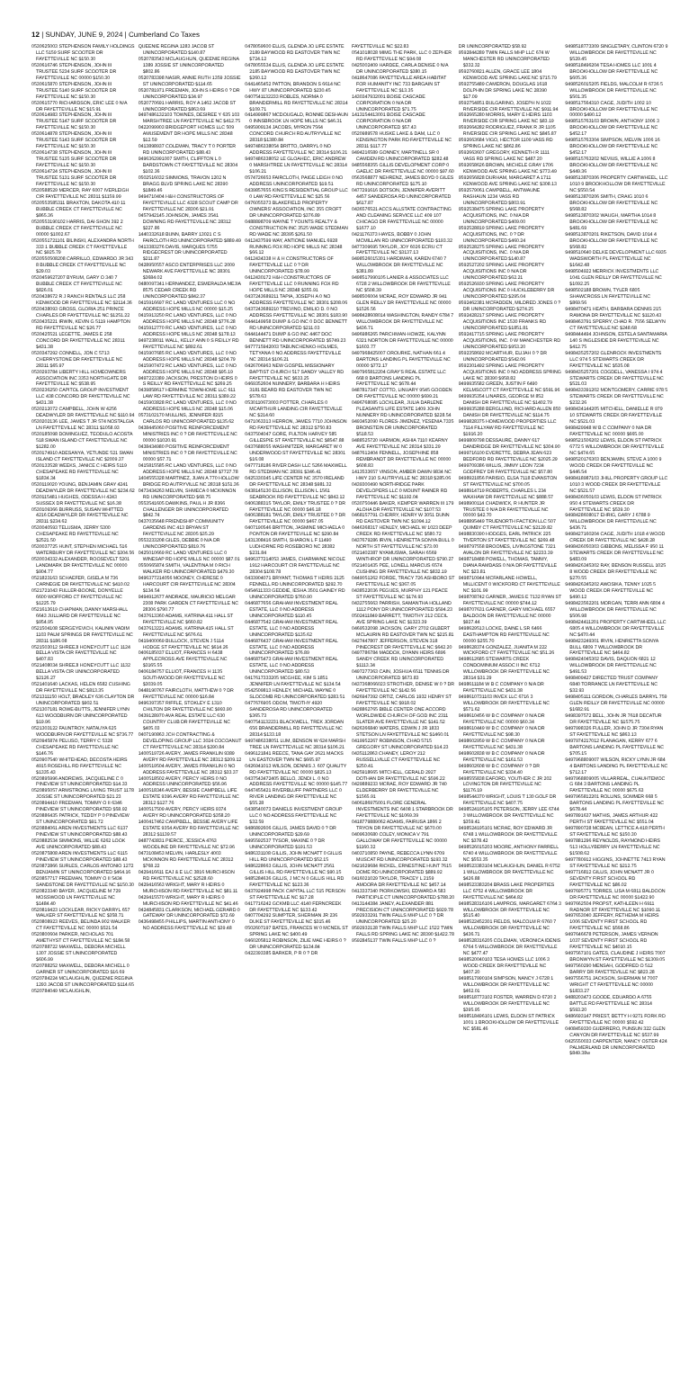12 | SUNDAY, JUNE 9, 2024 | Cumberland Co Taxes
0530625003 STEPHENSON FAMILY HOLDINGS LLC 5159 SURF SCOOTER DR FAYETTEVILLE NC $150.30
0530616746 STEPHENSON, JOHN III TRUSTEE 5234 SURF SCOOTER DR FAYETTEVILLE NC 00000 $150.30
0530615870 STEPHENSON, JOHN III TRUSTEE 5140 SURF SCOOTER DR FAYETTEVILLE NC $150.30
0530615770 RICHARDSON, ERIC LEE 0 N/A DR FAYETTEVILLE NC $15.91
0530614983 STEPHENSON, JOHN III TRUSTEE 5147 SURF SCOOTER DR FAYETTEVILLE NC $150.30
0530614878 STEPHENSON, JOHN III TRUSTEE 5143 SURF SCOOTER DR FAYETTEVILLE NC $150.30
0530614738 STEPHENSON, JOHN III TRUSTEE 5135 SURF SCOOTER DR FAYETTEVILLE NC $150.30
0530614724 STEPHENSON, JOHN III TRUSTEE 5131 SURF SCOOTER DR FAYETTEVILLE NC $150.30
0530588529 MERCER, RAY 6007 IVERLEIGH CIR FAYETTEVILLE NC 28311 $1159.99
0530553585311 BRAXTON, DAKOTA 410 11 BUBBLE CREEK CT FAYETTEVILLE NC $865.36
0530553190102 HARRIS, DAI-SHON 392 2 BUBBLE CREEK CT FAYETTEVILLE NC 00000 $1002.67
0530551721101 BILINSKI, ALEXANDRA NORTH 333 1 BUBBLE CREEK CT FAYETTEVILLE NC $925.79
0530550508208 CARRILLO, EDWARDO JR 343 8 BUBBLE CREEK CT FAYETTEVILLE NC $29.03
0530459627207 BYRUM, GARY O 340 7 BUBBLE CREEK CT FAYETTEVILLE NC $826.01
0530438672 R J RANCH RENTALS LLC 258 KENWOOD DR FAYETTEVILLE NC $2114.36
0530438093 GROSS, GLORIA 251 PRINCE CHARLES DR FAYETTEVILLE NC $1251.22
0530435221 IRWIN, KEVIN G 5119 HAMPTON RD FAYETTEVILLE NC $26.77
0530425521 LEGETTE, JAMES E 258 CONCORD DR FAYETTEVILLE NC 28311 $431.38
0530347292 CONNELL, JON C 5713 CHERRYSTONE DR FAYETTEVILLE NC 28311 $65.97
0530293784 LIBERTY HILL HOMEOWNERS ASSOCIATION INC 3353 NORTHGATE DR FAYETTEVILLE NC $538.95
0530236250 CAPITOL GROUP INVESTMENT LLC 438 CONCORD DR FAYETTEVILLE NC $431.38
0530212072 CAMPBELL, JOHN W 4256 DEADWYLER DR FAYETTEVILLE NC $110.94
0530202136 LEE, JAMES T JR 574 NOSTALGIA LN FAYETTEVILLE NC 28311 $1058.93
0530185098 DOMINGUEZ, TEODULO ACOSTA 518 SWAN ISLAND CT FAYETTEVILLE NC $1282.00
0530174910 ADESANYA, YETUNDE 521 SWAN ISLAND CT FAYETTEVILLE NC $2009.37
0530133528 WEEKS, JANICE C HEIRS 5119 CHESAPEAKE RD FAYETTEVILLE NC $1834.34
0530119020 YOUNG, BENJAMIN GRAY 4241 DEADWYLER DR FAYETTEVILLE NC $234.62
0530115481 HUGHES, ODESSA H 4243 SUSSEX DR FAYETTEVILLE NC $16.38
0530109366 BURRUSS, SUSAN WHITTED 4216 DEADWYLER DR FAYETTEVILLE NC 28311 $234.62
0530040593 TELUSMA, JERRY 5300 CHESAPEAKE RD FAYETTEVILLE NC $2521.50
0530037725 HUNT, STEPHEN MICHAEL 516 WATERBURY DR FAYETTEVILLE NC $304.56
0530034332 ALEXANDER, ROOSEVELT 5201 LANDMARK DR FAYETTEVILLE NC 00000 $904.77
0521823163 SCHAEFER, GISELA M 736 CARNEGIE DR FAYETTEVILLE NC $410.02
0521721043 FULLER-BOONE, DONYELLE 6600 WOFFORD CT FAYETTEVILLE NC $1225.79
0521613619 CHAPMAN, DANNY MARSHALL 6643 JULLIARD DR FAYETTEVILLE NC $954.95
0521504108 SERGEYEVICH, KALININ VADIM 1103 PALM SPRINGS DR FAYETTEVILLE NC 28311 $186.08
0521503012 SHREEJI HONEYCUTT LLC 1124 BELLA VISTA CIR FAYETTEVILLE NC $407.83
0521408034 SHREEJI HONEYCUTT LLC 1132 BELLA VISTA CIR UNINCORPORATED $2126.27
0521401640 LACKAS, HELEN 6582 CUSHING DR FAYETTEVILLE NC $813.35
0521311150 HOLT, BRADLEY 636 CLAYTON DR UNINCORPORATED $902.51
0521307181 ROWE-BUTTS, JENNIFER LYNN 613 WOODBURN DR UNINCORPORATED $19.96
0521303122 FAUNTROY, NATAUYA 625 WOODBURN DR FAYETTEVILLE NC $736.77
0520945874 PELUSO, TERRY C 5328 CHESAPEAKE RD FAYETTEVILLE NC $146.76
0520907540 WHITEHEAD, DECOSTA HEIRS 4915 ROSEHILL RD FAYETTEVILLE NC $1335.43
0520895996 ANDREWS, JACQUELINE C 0 PINEVIEW ST UNINCORPORATED $14.33
0520895057 ARMSTRONG LIVING TRUST 1178 JOSSIE ST UNINCORPORATED $21.23
0520894410 FREEMAN, TOMMY O II 6346 PINEVIEW ST UNINCORPORATED $58.92
0520886435 PATRICK, TEDDY P 0 PINEVIEW ST UNINCORPORATED $91.72
0520884061 AREN INVESTMENTS LLC 6137 PINEVIEW ST UNINCORPORATED $88.43
0520882534 SIMMONS, WILLIE 6262 LOOK AVE UNINCORPORATED $88.43
0520875808 AREN INVESTMENTS LLC 6115 PINEVIEW ST UNINCORPORATED $88.43
0520872866 SURLES, CARLOS ANTONIO 1272 BENJAMIN ST UNINCORPORATED $464.16
0520857717 FREEMAN, TOMMY O II 5434 SANDSTONE DR FAYETTEVILLE NC $150.30
0520823340 BAYER, JACQUELINE M 729 MOSSWOOD LN FAYETTEVILLE NC $1484.40
0520819423 LOCKLEAR, RICKY DARRYL 657 WALKER ST FAYETTEVILLE NC $358.71
0520808923 REEVES, BELINDA 902 WALKER CT FAYETTEVILLE NC 00000 $521.54
0520800604 PARKER, NICHOLAS 701 AMETHYST CT FAYETTEVILLE NC $184.58
0520788722 MAXWELL, DEBORA MICHELL 1307 JOSSIE ST UNINCORPORATED $606.99
0520788252 MAXWELL, DEBORA MICHELL 0 GARNER ST UNINCORPORATED $16.69
0520784224 MCLAUGHLIN, QUEENIE REGINA 1293 JACOB ST UNINCORPORATED $114.65
0520784049 MCLAUGHLIN,
QUEENIE REGINA 1283 JACOB ST UNINCORPORATED $140.87
0520783543 MCLAUGHLIN, QUEENIE REGINA 1389 JOSSIE ST UNINCORPORATED $802.86
0520783398 NASIR, ANNIE RUTH 1359 JOSSIE ST UNINCORPORATED $114.65
0520781971 FREEMAN, JOHN S HEIRS 0 ? DR UNINCORPORATED $34.97
0520770691 HARRIS, ROY A 1462 JACOB ST UNINCORPORATED $863.69
9497486132103 TOWNES, DESIREE Y 635 103 MARSHTREE LN FAYETTEVILLE NC $412.75
0422099903 BRIDGEPORT HOMES LLC 509 AMUSEMENT DR HOPE MILLS NC 28348 $12.59
0413898937 COLEMAN, TRACY T 0 PORTER RD UNINCORPORATED $88.43
9496362991007 SMITH, CLIFFTON L 0 BARDSTOWN CT FAYETTEVILLE NC 28304 $102.36
0502516032 SIMMONS, TRAVON 1202 N BRAGG BLVD SPRING LAKE NC 28390 $1849.46
9494710404 H&H CONSTRUCTORS OF FAYETTEVILLE LLC 4328 SCOUT CAMP DR FAYETTEVILLE NC 28306 $21.91
0457942145 JOHNSON, JAMES 3541 DOWNING RD FAYETTEVILLE NC 28312 $227.86
1440332618 BUNN, BARRY 13021 C S FAIRCLOTH RD UNINCORPORATED $889.49
0413383276 DAVIS, MARQUES 5755 RIDGECREST DR UNINCORPORATED $211.87
0428950557 ASCO ENTERPRISES LLC 2009 NEWARK AVE FAYETTEVILLE NC 28301 $3684.02
0480097341 HERNANDEZ, ESMERALDA MEJIA 8575 CEDAR CREEK RD UNINCORPORATED $842.37
0415916697 RC LAND VENTURES LLC 0 NO ADDRESS HOPE MILLS NC 00000 $15.25
0415913250 RC LAND VENTURES, LLC 0 NO ADDRESS HOPE MILLS NC 28348 $776.28
0415912770 RC LAND VENTURES, LLC 0 NO ADDRESS HOPE MILLS NC 28348 $178.13
9497238011 WALL, KELLY ANN 0 S REILLY RD FAYETTEVILLE NC $892.61
0415907685 RC LAND VENTURES, LLC 0 NO ADDRESS HOPE MILLS NC 28348 $204.79
0415907472 RC LAND VENTURES, LLC 0 NO ADDRESS HOPE MILLS NC 28348 $95.19
9497223389 JACKSON, PRESTON D HEIRS 0 S REILLY RD FAYETTEVILLE NC $269.25
0439858617 HERMINE TOWNHOME LLC 611 LAW RD FAYETTEVILLE NC 28311 $389.22
0415903828 RC LAND VENTURES, LLC 0 NO ADDRESS HOPE MILLS NC 28348 $15.06
0573102170 MULLINS, JENNIFER 8215 CARLOS RD UNINCORPORATED $135.62
0438445060 POSITIVE REINFORCEMENT MINISTRIES INC 0 ? DR FAYETTEVILLE NC 00000 $1020.91
0438434980 POSITIVE REINFORCEMENT MINISTRIES INC 0 ? DR FAYETTEVILLE NC 00000 $57.71
0415815585 RC LAND VENTURES, LLC 0 NO ADDRESS HOPE MILLS NC 28348 $7727.78
1404555328 MARTINEZ, JUAN A 770 HOLLOW BRIDGE RD AUTRYVILLE NC 28318 $151.36
0473434263 MELVIN, SHMECA 0 MCKINNON RD UNINCORPORATED $68.75
0553541605 DAWKINS, PAUL H JR 8366 CHALLENGER DR UNINCORPORATED $842.74
0437035648 FRIENDSHIP COMMUNITY GARDENS INC 413 BRYAN ST FAYETTEVILLE NC 28305 $35.29
0553233208 GILES, DEBBIE 0 N/A DR UNINCORPORATED $819.76
0425010669 RC LAND VENTURES LLC 0 WINESAP RD HOPE MILLS NC 00000 $87.01
0550665874 SMITH, VALENTINA M 0 RICH WALKER RD UNINCORPORATED $479.30
9496377214056 MOONEY, CHERESE 0 HARCOURT CIR FAYETTEVILLE NC 28304 $134.54
9494912677 ANDRADE, MAURICIO MELGAR 2308 PARK GARDEN CT FAYETTEVILLE NC 28306 $790.77
0437613360 ADAMS, KATRINA 411 HALL ST FAYETTEVILLE NC $660.82
0437613221 ADAMS, KATRINA 415 HALL ST FAYETTEVILLE NC $676.61
0419400069 BULLOCK, STEVEN J 5114 HODGE ST FAYETTEVILLE NC $614.26
0406185037 ELLIOT, FRANCES H 6438 APPLECROSS AVE FAYETTEVILLE NC $3165.55
0406184757 ELLIOT, FRANCES H 1135 SOUTHWOOD DR FAYETTEVILLE NC $3039.05
0448190767 FAIRCLOTH, MATTHEW 0 ? DR FAYETTEVILLE NC 00000 $16.84
9496397357 RIFFLE, STOKLEY E 1310 CHILTON DR FAYETTEVILLE NC $993.90
0439128970 AVA REAL ESTATE LLC 630 COUNTRY CLUB DR FAYETTEVILLE NC $405.03
0407190863 JCH CONTRACTING & DEVELOPING GROUP LLC 3024 COCOANUT CT FAYETTEVILLE NC 28314 $290.84
1400519726 AVERY, JAMES FRANKLIN 9389 AVERY RD FAYETTEVILLE NC 28312 $209.12
1400519504 AVERY, JAMES FRANKLIN 0 NO ADDRESS FAYETTEVILLE NC 28312 $33.37
1400518502 AVERY, PERCY HEIRS 0 NO ADDRESS UNINCORPORATED $56.96
1400518346 AVERY, BESSIE CAMPBELL LIFE ESTATE 9396 AVERY RD FAYETTEVILLE NC 28312 $127.76
1400517509 AVERY, PERCY HEIRS 9374 AVERY RD UNINCORPORATED $358.20
1400417462 CAMPBELL, BESSIE AVERY LIFE ESTATE 9354 AVERY RD FAYETTEVILLE NC 28312 $1139.57
9487743831 PIERCE, JESSICA 4763 WOODLINE DR FAYETTEVILLE NC $72.96
0473108453 MELVIN, HARLESLY 4003 MCKINNON RD FAYETTEVILLE NC 28312 $768.22
0429416611 EAJ & E LLC 3816 MURCHISON RD FAYETTEVILLE NC $2528.60
0429416563 WRIGHT, MARY R HEIRS 0 MURCHISON RD FAYETTEVILLE NC $81.11
0429415570 WRIGHT, MARY R HEIRS 0 MURCHISON RD FAYETTEVILLE NC $41.46
0424845831 CLARKSON, MICHAEL GERARD 0 GATEWAY DR UNINCORPORATED $72.69
0436498455 PHILLIPS, MARTIN ANTHONY 0 NO ADDRESS FAYETTEVILLE NC $39.48
0478059600 ELLIS, GLENDA JO LIFE ESTATE 2189 BAYWOOD RD EASTOVER TWN NC $724.12
0478055534 ELLIS, GLENDA JO LIFE ESTATE 2185 BAYWOOD RD EASTOVER TWN NC $260.12
0441465452 PATTON, BRANDON S 6614 NC HWY 87 UNINCORPORATED $230.45
0407541132233 ROBLES, NORMA 0 BRANDERMILL RD FAYETTEVILLE NC 28314 $109.71
0414999867 MCDOUGALD, RONNIE DESHAUN 0 INNSBROOK LN HOPE MILLS NC $46.31
0495909134 JACOBS, MYRON 7564 CONCORD CHURCH RD AUTRYVILLE NC 28318 $1380.84
9497486338054 BRITTO, DARRYL 0 NO ADDRESS FAYETTEVILLE NC 28314 $106.21
9497486338052 LE GLOAHEC, ERIC ANDREW 0 MARSHTREE LN FAYETTEVILLE NC 28314 $106.21
0574726653 FAIRCLOTH, PAIGE LEIGH 0 NO ADDRESS UNINCORPORATED $19.51
0439857655 KING'S RESIDENTIAL GROUP LLC 0 LAW RD FAYETTEVILLE NC $25.56
0476055373 BLAKEFIELD PROPERTY OWNERS' ASSOCIATION, INC 355 CROFT DR UNINCORPORATED $376.89
0488898709 WAYNE T YOUNTS REALTY & CONSTRUCTION INC 3525 WADE STEDMAN RD WADE NC 28395 $261.50
0412437599 WAY, ANTIONE MANUEL 6928 RUNNING FOX RD HOPE MILLS NC 28348 $66.12
0412434338 H & H CONSTRUCTORS OF FAYETTEVILLE LLC 0 ? DR UNINCORPORATED $78.99
0412430172 H&H CONSTRUCTORS OF FAYETTEVILLE LLC 0 RUNNING FOX RD HOPE MILLS NC 28348 $355.91
0437243689211 TAPIA, JOSEPH A 0 NO ADDRESS FAYETTEVILLE NC 28301 $208.06
0437243689210 TREVINO, EMILIO D. 0 NO ADDRESS FAYETTEVILLE NC 28301 $183.90
0444149958 DUMP & GO INC 0 DOC BENNETT RD UNINCORPORATED $211.03
0444144471 DUMP & GO INC 4467 DOC BENNETT RD UNINCORPORATED $5749.23
9477715942003 TABUNCHENKO-HOLMES, TETYANA 0 NO ADDRESS FAYETTEVILLE NC 28314 $106.21
0426706963 NEW GOSPEL MISSIONARY BAPTIST CHURCH 517 SANDY VALLEY RD FAYETTEVILLE NC $633.25
0469352604 NUNNERY, BARBARA H HEIRS 3181 BEARD RD EASTOVER TWN NC $578.63
0530110673003 POTTER, CHARLES 0 MCARTHUR LANDING CIR FAYETTEVILLE NC $214.60
0471063313 HERRON, JAMES 7710 JOHNSON RD FAYETTEVILLE NC 28312 $750.83
0437504047 GORE, FULTON HARVEY 585 GILLESPIE ST FAYETTEVILLE NC $8547.88
0437688055 WASHNITZER, MARGARET W 0 UNDERWOOD ST FAYETTEVILLE NC 28301 $16.08
0477718186 RIVER DASH LLC 5266 MAXWELL RD STEDMAN NC 28391 $346.41
0425330345 LIFE CENTER NC 3570 IRELAND DR FAYETTEVILLE NC 28348 $981.32
0438145130 ELLISON, ELLISON L 1561 SEABROOK RD FAYETTEVILLE NC $842.12
0406388315 TAYLOR, EMILY TRUSTEE 0 ? DR FAYETTEVILLE NC 00000 $46.18
0406388181 TAYLOR, EMILY TRUSTEE 0 ? DR FAYETTEVILLE NC 00000 $467.05
0407190546 BRITTON, JASMINE MICHAELA 0 PONTON DR FAYETTEVILLE NC $290.84
1431308416 SMITH, SHARON L F 11490 LUDHORNE RD ROSEBORO NC 28382 $231.84
9496377214053 JAMES, CHARMAINE NICOLE 1912 HARCOURT CIR FAYETTEVILLE NC 28304 $108.78
0433904071 BRYANT, THOMAS T HEIRS 2125 FENNELL RD UNINCORPORATED $292.70
0454611333 GEDDIE, IESHA 3501 GAINEY RD UNINCORPORATED $760.90
0446877656 GRAHAM INVESTMENT REAL ESTATE, LLC 0 NO ADDRESS UNINCORPORATED $110.45
0446877542 GRAHAM INVESTMENT REAL ESTATE, LLC 0 NO ADDRESS UNINCORPORATED $135.62
0446876437 GRAHAM INVESTMENT REAL ESTATE, LLC 0 NO ADDRESS UNINCORPORATED $76.89
0446875473 GRAHAM INVESTMENT REAL ESTATE, LLC 0 NO ADDRESS UNINCORPORATED $80.53
0417617333205 MCGHEE, KIM S 1851 JENNIFER LN FAYETTEVILLE NC $134.54
0542509813 HENLEY, MICHAEL WAYNE 0 SLOCOMB RD UNINCORPORATED $283.51
0477676905 ODOM, TIMOTHY 4920 SANDEROSA RD UNINCORPORATED $365.73
0407541132231 BLACKWELL, TREK JORDAN 656 BRANDERMILL RD FAYETTEVILLE NC 28314 $133.18
9497486338051 LUM, BENSON W 624 MARSH TREE LN FAYETTEVILLE NC 28314 $106.21
0496121841 REECE, TANA GAY 2621 MACKS LN EASTOVER TWN NC $665.97
0426941013 WILSON, DENNIS J. 607 QUALITY RD FAYETTEVILLE NC 00000 $825.13
0437543472405 BELLO, JENDI L. 0 NO ADDRESS FAYETTEVILLE NC 00000 $145.77
0447455421 RIVERBLUFF PARTNERS LLC 0 RIVER LANDING DR FAYETTEVILLE NC $55.28
0438540073 DANIELS INVESTMENT GROUP LLC 0 NO ADDRESS FAYETTEVILLE NC $32.59
9486892606 GILLIS, JAMES DAVID 0 ? DR UNINCORPORATED $29.69
9495592537 TYSOR, MAXINE 0 ? DR UNINCORPORATED $191.53
9486331108 GILLIS, JOHN MCNATT 0 GILLIS HILL RD UNINCORPORATED $52.15
9486228663 GILLIS, JOHN MCNATT 2561 GILLIS HILL RD FAYETTEVILLE NC $90.15
9485284636 GILLIS, J MC N 0 GILLIS HILL RD FAYETTEVILLE NC $123.36
0437924998 PACK CAPITAL LLC 515 PERSON ST FAYETTEVILLE NC $17.28
0417716242 GCKMB LLC 4140 FERNCREEK DR FAYETTEVILLE NC $133.42
0407704292 SUMPTER, SHERMAN JR 236 DUKE ST FAYETTEVILLE NC $315.46
0502607197 BATES, FRANCES W 0 MCNEIL ST SPRING LAKE NC $400.49
0460205812 ROBINSON, ZILIE MAE HEIRS 0 ? DR UNINCORPORATED $134.84
0422393385 BARKER, P R 0 ? DR
FAYETTEVILLE NC $22.83
0541018028 MIMG THE PARK, LLC 0 ZEPHER RD FAYETTEVILLE NC $94.08
0425002409 HARDEE, CARLA DENISE 0 N/A DR UNINCORPORATED $380.15
0418647086 FAYETTEVILLE AREA HABITAT FOR HUMANITY INC 733 BARGAIN ST FAYETTEVILLE NC $13.35
1430347932001 BOISE CASCADE CORPORATION 0 N/A DR UNINCORPORATED $71.75
1413154413001 BOISE CASCADE CORPORATION 0 N/A DR UNINCORPORATED $57.43
0520989578 HUSKE LAKE & DAM, LLC 0 KENSINGTON PARK RD FAYETTEVILLE NC 28311 $117.77
9494216589 GONNEY, MARTINELL SR 0 CAMDEN RD UNINCORPORATED $282.48
9485568355 GILLIS DEVELOPMENT CORP 0 GAELIC DR FAYETTEVILLE NC 00000 $97.60
0563568877 NEHRENZ, JAMES BOYD 0 GILES RD UNINCORPORATED $175.10
0477291616 DOTSON, JENNIFER AVERITT 4457 SANDEROSA RD UNINCORPORATED $617.87
0436576521 ACCS ALLSTATE CONTRACTING AND CLEANING SERVICE LLC 409 107 CHICAGO DR FAYETTEVILLE NC 00000 $1677.10
0421176373 HAYES, BOBBY 0 JOHN MCMILLAN RD UNINCORPORATED $193.32
9477309695 TAYLOR, JOY 6026 ECRU CT FAYETTEVILLE NC $3137.13
9498526015301 HARDIMAN, KAREN 6740 7 WILLOWBROOK DR FAYETTEVILLE NC $381.89
9498517990105 LANIER & ASSOCIATES LLC 6728 2 WILLOWBROOK DR FAYETTEVILLE NC $508.39
9498506004 MCRAE, ROY EDWARD JR 941 GLEN REILLY DR FAYETTEVILLE NC 00000 $1526.56
9498428608014 WASHINGTON, RANDY 6784 7 WILLOWBROOK DR FAYETTEVILLE NC $436.71
9496986265 PARCHMAN-HOWZE, KALYNN 6321 NORTON DR FAYETTEVILLE NC 00000 $1603.77
9497968425007 OROURKE, NATHAN 661 4 BARTONS LANDING PL FAYETTEVILLE NC 00000 $772.17
9497965812204 GRAY'S REAL ESTATE LLC 668 8 BARTONS LANDING PL FAYETTEVILLE NC $678.44
9487817347 COTTO, LINUARY 9545 GOODEN DR FAYETTEVILLE NC 00000 $699.21
0496768085 LOCKLEAR, JULIA DARLENE PLEASANTS LIFE ESTATE 1409 JOHN NUNNERY RD UNINCORPORATED $228.54
9493452090 FLORES-JIMENEZ, YESENIA 7335 BRONSTEIN DR UNINCORPORATED $518.53
9488525720 HARMON, ASHIA 7110 KEARNY AVE FAYETTEVILLE NC 28314 $331.29
9487612404 FENNELL, JOSEPHINE 858 REMBRANDT DR FAYETTEVILLE NC 00000 $608.83
1413533657 VINSON, AMBER DAWN 9834 NC HWY 210 S AUTRYVILLE NC 28318 $285.06
0439300490 NORTHRIDGE PARK DEVELOPERS LLC 0 MOUNT RAINER RD FAYETTEVILLE NC $1192.04
0530750446 BAKER, KEMPER WARREN III 179 ALOHA DR FAYETTEVILLE NC $107.53
0468157791 CHERRY, HENRY W 3051 DUNN RD EASTOVER TWN NC $1094.12
0446368317 HENLEY, MICHAEL W 1023 DEEP CREEK RD FAYETTEVILLE NC $580.72
0437679286 IRVIN, HENRIETTA SONYA BULL 0 NORTH ST FAYETTEVILLE NC $73.00
0521402387 NYAMUSWA, SARAH 6569 WINTHROP DR UNINCORPORATED $790.27
0521401435 PEE, LONELL MARCUS 6574 CUSHING DR FAYETTEVILLE NC $832.19
0449051262 FORDE, TRACY 726 ASHBORO ST FAYETTEVILLE NC $367.05
0438522036 PEGUES, MURPHY 121 PEACE ST FAYETTEVILLE NC $174.93
0432755663 PARRISH, SAMANTHA HOLLAND 1112 PONY DR UNINCORPORATED $594.23
0502411849 BARRETT, TIMOTHY 212 CECIL AVE SPRING LAKE NC $1323.39
0469532098 JACKSON, GARY 2702 GILBERT MCLAURIN RD EASTOVER TWN NC $215.81
0427447807 JEFFERSON, STEVEN 318 PINECREST DR FAYETTEVILLE NC $642.20
0497786784 MADDOX, DYANN HEIRS 6896 SANDY CREEK RD UNINCORPORATED $1113.34
0497277363 CAIN, JOSHUA 6511 TENNIS DR UNINCORPORATED $673.83
0437368066023 STROTHER, DENISE W 0 ? DR FAYETTEVILLE NC $142.56
0426947392 ORTIZ, CARLOS 1932 HENRY ST FAYETTEVILLE NC $918.02
0428862765 BIBLE CENTER ONE ACCORD WORLDWIDE CHURCH OF GOD INC 2311 SLATER AVE FAYETTEVILLE NC $141.52
0426366840 WATERS, EDWIN J JR 1833 STETSON LN FAYETTEVILLE NC $1460.01
0419952267 ROBINSON, CHAD 5715 GREGORY ST UNINCORPORATED $14.23
0435112863 CHANEY, LEROY 212 RUSSELLVILLE CT FAYETTEVILLE NC $250.41
0425918665 MITCHELL, GERALD 2927 DOTHAN DR FAYETTEVILLE NC $596.22
0429889233 MCRAE, ROY EDWARD JR 740 ELDERBERRY DR FAYETTEVILLE NC $1565.91
0406186975001 FLORE GENERAL INVESTMENTS INC 6408 1 STARBROOK DR FAYETTEVILLE NC $1069.39
0418779889062 ADAMS, FAIRUSA 1866 2 TRYON DR FAYETTEVILLE NC $670.00
0409630680 COLEY, MONICA V 791 GALLOWAY DR FAYETTEVILLE NC 00000 $1160.32
0403710850 PAYNE, REBECCA LYNN 6709 MUSCAT RD UNINCORPORATED $193.32
0421629684 RICKEL, ERNESTINE HUNT 7615 DOME RD UNINCORPORATED $889.92
0416021029 TAYLOR, TRACEY L 2159 AMOORA DR FAYETTEVILLE NC $457.14
0413337340 PIORKOWSKI, EDWARD A 583 PARTICIPLE CT UNINCORPORATED $788.20
0413144384 JANEY, ALEXANDER 881 PRECISION CT UNINCORPORATED $929.78
9592933291 TWIN FALLS MHP LLC 0 ? DR UNINCORPORATED $25.20
9592932128 TWIN FALLS MHP LLC 1522 TWIN FALLS RD SPRING LAKE NC 28390 $1422.78
9592845137 TWIN FALLS MHP LLC 0 ?
DR UNINCORPORATED $58.92
9592844289 TWIN FALLS MHP LLC 674 W MANCHESTER RD UNINCORPORATED $332.32
9592760821 ALLEN, GRACE LEE 1804 KENWOOD AVE SPRING LAKE NC $715.79
9592755489 CAMERON, DOUGLAS 1618 DOLPHIN DR SPRING LAKE NC 28390 $17.09
9592754851 BULGARINO, JOSEPH N 1022 RIVERSIDE CIR FAYETTEVILLE NC $911.94
9592665280 MORRIS, MARY E HEIRS 1103 RIVERSIDE CIR SPRING LAKE NC $83.19
9592664282 RODRIGUEZ, FRANK R JR 1105 RIVERSIDE CIR SPRING LAKE NC $845.87
9592663684 VIGO, HECTOR 1109 VASS RD SPRING LAKE NC $862.86
9592663607 GREGORY, KENNETH R 1111 VASS RD SPRING LAKE NC $487.20
9592658626 BROWN, MICHELE GRAY 1706 KENWOOD AVE SPRING LAKE NC $773.49
9592656828 DURHAM, MARGARET A 1711 KENWOOD AVE SPRING LAKE NC $308.13
9592579061 CAMPBELL, ANTWAUNE RASHAUN 1234 VASS RD UNINCORPORATED $803.91
9592538475 SPRING LAKE PROPERTY ACQUISITIONS, INC. 0 N/A DR UNINCORPORATED $409.00
9592528819 SPRING LAKE PROPERTY ACQUISITIONS, INC. 0 ? DR UNINCORPORATED $460.24
9592528275 SPRING LAKE PROPERTY ACQUISITIONS, INC. 0 N/A DR UNINCORPORATED $140.87
9592527202 SPRING LAKE PROPERTY ACQUISITIONS INC 0 N/A DR UNINCORPORATED $62.21
9592526930 SPRING LAKE PROPERTY ACQUISITIONS INC 0 HUCKLEBERRY DR UNINCORPORATED $295.04
9592462381 MCFADDEN, MILDRED JONES 0 ? DR UNINCORPORATED $274.25
9592428217 SPRING LAKE PROPERTY ACQUISITIONS INC 1530 FRANKS RD UNINCORPORATED $1851.81
9592417715 SPRING LAKE PROPERTY ACQUISITIONS, INC. 0 W MANCHESTER RD UNINCORPORATED $953.20
9592358692 MCARTHUR, ELIJAH 0 ? DR UNINCORPORATED $542.06
9592301492 SPRING LAKE PROPERTY ACQUISITIONS INC 0 NO ADDRESS SPRING LAKE NC 28390 $958.82
9499935582 GREEN, JUSTIN F 6490 KELMSCOTT CT FAYETTEVILLE NC $591.96
9499935354 LINARES, GEORGE M 852 DANISH DR FAYETTEVILLE NC $1402.79
9499935288 BERGLUND, RICHARD ALLEN 850 DANISH DR FAYETTEVILLE NC $114.75
9499828375 HOMEWOOD PROPERTIES LLC 7114 FILLYAW RD FAYETTEVILLE NC $1916.20
9499809798 DESSAURE, DANNY 617 DANDRIDGE DR FAYETTEVILLE NC $304.90
9499716100 EVERETTE, DEBRA JEAN 623 BEDFORD RD FAYETTEVILLE NC $2025.29
9499709386 WILLIS, JIMMY LEON 7234 GODFREY DR FAYETTEVILLE NC $57.80
9498921856 PARISIO, ELSA 7118 EVANSTON ST FAYETTEVILLE NC $700.05
9498914719 ROBERTS, CHARLES L 234 WAXHAW DR FAYETTEVILLE NC $888.57
9498900114 CHADWICK, R HUNTER JR TRUSTEE 0 N/A DR FAYETTEVILLE NC 00000 $42.70
9498895449 TRUENORTH FACTION LLC 507 QUIMBY CT FAYETTEVILLE NC $2129.82
9498830390 HODGES, EARL PATRICK 225 TIVERTON ST FAYETTEVILLE NC $269.48
9498797558 BROOMES, LIVINGSTONE 7321 AVALON DR FAYETTEVILLE NC $2233.39
9498718488 POWELL, THOMAS, TAMMY, DIANA RAMDASS 0 N/A DR FAYETTEVILLE NC $23.81
9498710944 MCFARLANE-HOWELL, MILLICENT 0 WICKFORD CT FAYETTEVILLE NC $101.99
9498708742 GARNER, JAMES E 7132 RYAN ST FAYETTEVILLE NC 00000 $744.12
9498707631 GARNER, GARY MICHAEL 6557 BALDOON DR FAYETTEVILLE NC 00000 $927.44
9498629513 LOCKE, DAINE L SR 6466 EASTHAMPTON RD FAYETTEVILLE NC 00000 $255.70
9498628374 GONZALEZ, JUANITA M 222 WICKFORD CT FAYETTEVILLE NC $51.26
9498612685 STEWARTS CREEK CONDOMINIUM ASSOC II INC 6712 WILLOWBROOK DR FAYETTEVILLE NC 28314 $31.29
9498611184 W B C COMPANY 0 N/A DR FAYETTEVILLE NC $431.38
9498610731103 INVEX LLC 6716 3 WILLOWBROOK DR FAYETTEVILLE NC $571.62
9498610456 W B C COMPANY 0 N/A DR FAYETTEVILLE NC 00000 $60.34
9498610449 W B C COMPANY 0 N/A DR FAYETTEVILLE NC $98.30
9498602959 W B C COMPANY 0 N/A DR FAYETTEVILLE NC $431.38
9498602838 W B C COMPANY 0 N/A DR FAYETTEVILLE NC $161.53
9498602608 W B C COMPANY 0 ? DR FAYETTEVILLE NC $334.40
9498555838 EAFORD, YOUTHER C JR 202 LOVINGTON DR FAYETTEVILLE NC $1176.19
9498544370 WRIGHT, LOUIS T 130 GOLF DR FAYETTEVILLE NC $407.75
9498524195105 PETERSON, JERRY LEE 6744 3 WILLOWBROOK DR FAYETTEVILLE NC $359.41
9498524195101 MCRAE, ROY EDWARD JR 6748 1 WILLOWBROOK DR FAYETTEVILLE NC $378.42
9498526015203 MOORE, ANTHONY FARRELL 6740 4 WILLOWBROOK DR FAYETTEVILLE NC $553.35
9498523383104 MCLAUGHLIN, DANIEL R 6752 1 WILLOWBROOK DR FAYETTEVILLE NC $426.88
9498523383204 BRASS LAKE PROPERTIES LLC 6752 4 WILLOWBROOK DR FAYETTEVILLE NC $464.82
9498528316106 LAMPROS, MARGARET 6764 3 WILLOWBROOK DR FAYETTEVILLE NC $515.40
9498522452301 FIELDS, MALCOLM R 6760 7 WILLOWBROOK DR FAYETTEVILLE NC $436.71
9498528316205 COLEMAN, VERONICA IDENIS 6764 5 WILLOWBROOK DR FAYETTEVILLE NC $477.47
9498520040103 TESA HOMES LLC 1006 3 WOOD CREEK DR FAYETTEVILLE NC $407.20
9498517990104 SIMPSON, NANCY J 6728 1 WILLOWBROOK DR FAYETTEVILLE NC $462.01
9498518773102 FOSTER, WARREN D 6720 2 WILLOWBROOK DR FAYETTEVILLE NC $395.95
9498518496101 LEWIS, ELDON ST PATRICK 1001 1 BROOKHOLLOW DR FAYETTEVILLE NC $581.46
9498518773309 SINGLETARY, CLINTON 6720 9 WILLOWBROOK DR FAYETTEVILLE NC $529.45
9498518496204 TESA HOMES LLC 1001 4 BROOKHOLLOW DR FAYETTEVILLE NC $605.36
9498526015205 FIELDS, MALCOLM R 6736 5 WILLOWBROOK DR FAYETTEVILLE NC $501.35
9498517564310 CAGE, JUDITH 1002 10 BROOKHOLLOW DR FAYETTEVILLE NC 00000 $490.12
9498515763103 BROWN, ANTHONY 1006 3 BROOKHOLLOW DR FAYETTEVILLE NC $452.17
9498515763304 SIMPSON, MELVIN 1006 16 BROOKHOLLOW DR FAYETTEVILLE NC $452.17
9498515763202 NEVIUS, WILLIE A 1006 8 BROOKHOLLOW DR FAYETTEVILLE NC $449.36
9498513870306 PROPERTY CARTWHEEL, LLC 1010 9 BROOKHOLLOW DR FAYETTEVILLE NC $550.54
9498513870206 SMITH, CRAIG 1010 6 BROOKHOLLOW DR FAYETTEVILLE NC $568.82
9498513870302 WAUGH, MARTHA 1014 8 BROOKHOLLOW DR FAYETTEVILLE NC $481.69
9498513870201 RIKETSON, DAVID 1014 4 BROOKHOLLOW DR FAYETTEVILLE NC $568.82
9498510640 DELKE DEVELOPMENT LLC 6935 WADSWORTH PL FAYETTEVILLE NC $1642.48
9498504922 MERRICK INVESTMENTS LLC 1041 GLEN REILLY DR FAYETTEVILLE NC $1092.25
9498502188 BROWN, TYLER 6805 SHAWCROSS LN FAYETTEVILLE NC $869.56
9498470471 HEATH, BARBARA DENNIS 215 RAMONA DR FAYETTEVILLE NC $1120.43
9498463791 SPERRY, CHAD R. 7556 SELWYN CT FAYETTEVILLE NC $248.68
9498444494 JOHNSON, ESTELA SANTAMARIA 140 S INGLESIDE DR FAYETTEVILLE NC $412.75
9498435257202 GLENROCK INVESTMENTS LLC 974 5 STEWARTS CREEK DR FAYETTEVILLE NC $535.08
9498435257201 COGDELL, VANESSA I 974 4 STEWARTS CREEK DR FAYETTEVILLE NC $521.03
9498433391202 MONTGOMERY, CARRIE 978 5 STEWARTS CREEK DR FAYETTEVILLE NC $232.26
9498434144205 MITCHELL, DANIELLE R 979 10 STEWARTS CREEK DR FAYETTEVILLE NC $521.03
9498429948 W B C COMPANY 0 N/A DR FAYETTEVILLE NC 00000 $665.00
9498521506202 LEWIS, ELDON ST PATRICK 6772 5 WILLOWBROOK DR FAYETTEVILLE NC $474.65
9498520176303 BENJAMIN, STEVE A 1000 9 WOOD CREEK DR FAYETTEVILLE NC $446.54
9498418987103 JHILL PROPERTY GROUP LLC 1010 3 WOOD CREEK DR FAYETTEVILLE NC $521.57
9498436050103 LEWIS, ELDON ST PATRICK 950 4 STEWARTS CREEK DR FAYETTEVILLE NC $539.30
9498428608017 EHRIG, GARY J 6788 9 WILLOWBROOK DR FAYETTEVILLE NC $436.71
9498427160204 CAGE, JUDITH 1018 4 WOOD CREEK DR FAYETTEVILLE NC $428.28
9498436050303 GIBBONS, MELISSA F 950 11 STEWARTS CREEK DR FAYETTEVILLE NC $483.09
9498426345302 RAY, BENSON RUSSELL 1025 8 WOOD CREEK DR FAYETTEVILLE NC $270.55
9498426345202 AWOSIKA, TENNY 1025 5 WOOD CREEK DR FAYETTEVILLE NC $490.12
9498423562201 MORGAN, TERRI ANN 6804 4 WILLOWBROOK DR FAYETTEVILLE NC $506.98
9498424411201 PROPERTY CARTWHEEL LLC 6805 4 WILLOWBROOK DR FAYETTEVILLE NC $470.44
9498423249301 IRVIN, HENRIETTA SONYA BULL 6809 7 WILLOWBROOK DR FAYETTEVILLE NC $464.82
9498424045302 DAVIS, DAQUON 6821 12 WILLOWBROOK DR FAYETTEVILLE NC $491.53
9498409427 DIRECTED TRUST COMPANY 6840 TORRANCE LN FAYETTEVILLE NC $32.93
9498405111 GORDON, CHARLES DARRYL 759 GLEN REILLY DR FAYETTEVILLE NC 00000 $1682.91
9498397572 BELL, JOHN JR 7618 DECATUR DR FAYETTEVILLE NC $1575.75
9497998326 FULLER, JOHN D JR 7304 RYAN ST FAYETTEVILLE NC $863.13
9497974217012 FLANAGAN, KERRY 677 6 BARTONS LANDING PL FAYETTEVILLE NC $705.15
9497968809007 WILSON, RICKY LYNN JR 684 4 BARTONS LANDING PL FAYETTEVILLE NC $712.17
9497968809005 VILLARREAL, CUAUHTEMOC G 684 3 BARTONS LANDING PL FAYETTEVILLE NC 00000 $675.63
9497965812201 ROLLINS, SOMMER 668 5 BARTONS LANDING PL FAYETTEVILLE NC $678.44
9497891637 MATHIS, JAMES ARTHUR 422 PERTH ST FAYETTEVILLE NC $551.04
9497890728 MCBEAN, LETTICE A 418 PERTH ST FAYETTEVILLE NC $150.30
9497881296 REYNOLDS, RAYMOND HEIRS 513 HOLLYBERRY LN FAYETTEVILLE NC $1508.62
9497780912 HIGGINS, JOHNETTE 7413 RYAN ST FAYETTEVILLE NC $212.75
9497716812 GILLIS, JOHN MCNATT JR 0 SEVENTY FIRST SCHOOL RD FAYETTEVILLE NC $86.02
9497695771 TORRES, LISA M 6811 BALDOON DR FAYETTEVILLE NC 00000 $1422.90
9497662504 PROPST, KATHLEEN H 6911 RADNOR ST FAYETTEVILLE NC $1090.11
9497653040 JEFFERY, RETHEMA M HEIRS 1006 SEVENTY FIRST SCHOOL RD FAYETTEVILLE NC $568.86
9497646678 PETERSON, JAMES VERNON 1037 SEVENTY FIRST SCHOOL RD FAYETTEVILLE NC $4010.15
9497567101 GATES, CLAUDINE J HEIRS 7007 BRONWYN ST FAYETTEVILLE NC $1309.05
9497560290 MENSAH, GODFRED O 512 BARRY DR FAYETTEVILLE NC $823.28
9497556751 JACKSON, SHERMAN M 7007 WRIGHT CT FAYETTEVILLE NC 00000 $1833.27
9488203473 GOODE, EDUARDO A 6755 BATTLE RD FAYETTEVILLE NC 28314 $593.20
9486693147 PRIEST, BETTY H 9271 FORK RD FAYETTEVILLE NC 00000 $592.42
0408459330 GUERRERO, PUNSUN 322 GLEN CANYON DR FAYETTEVILLE NC $537.99
0425550033 CARPENTER, NANCY OSTER 424 PALMERLAND DR UNINCORPORATED $849.38w